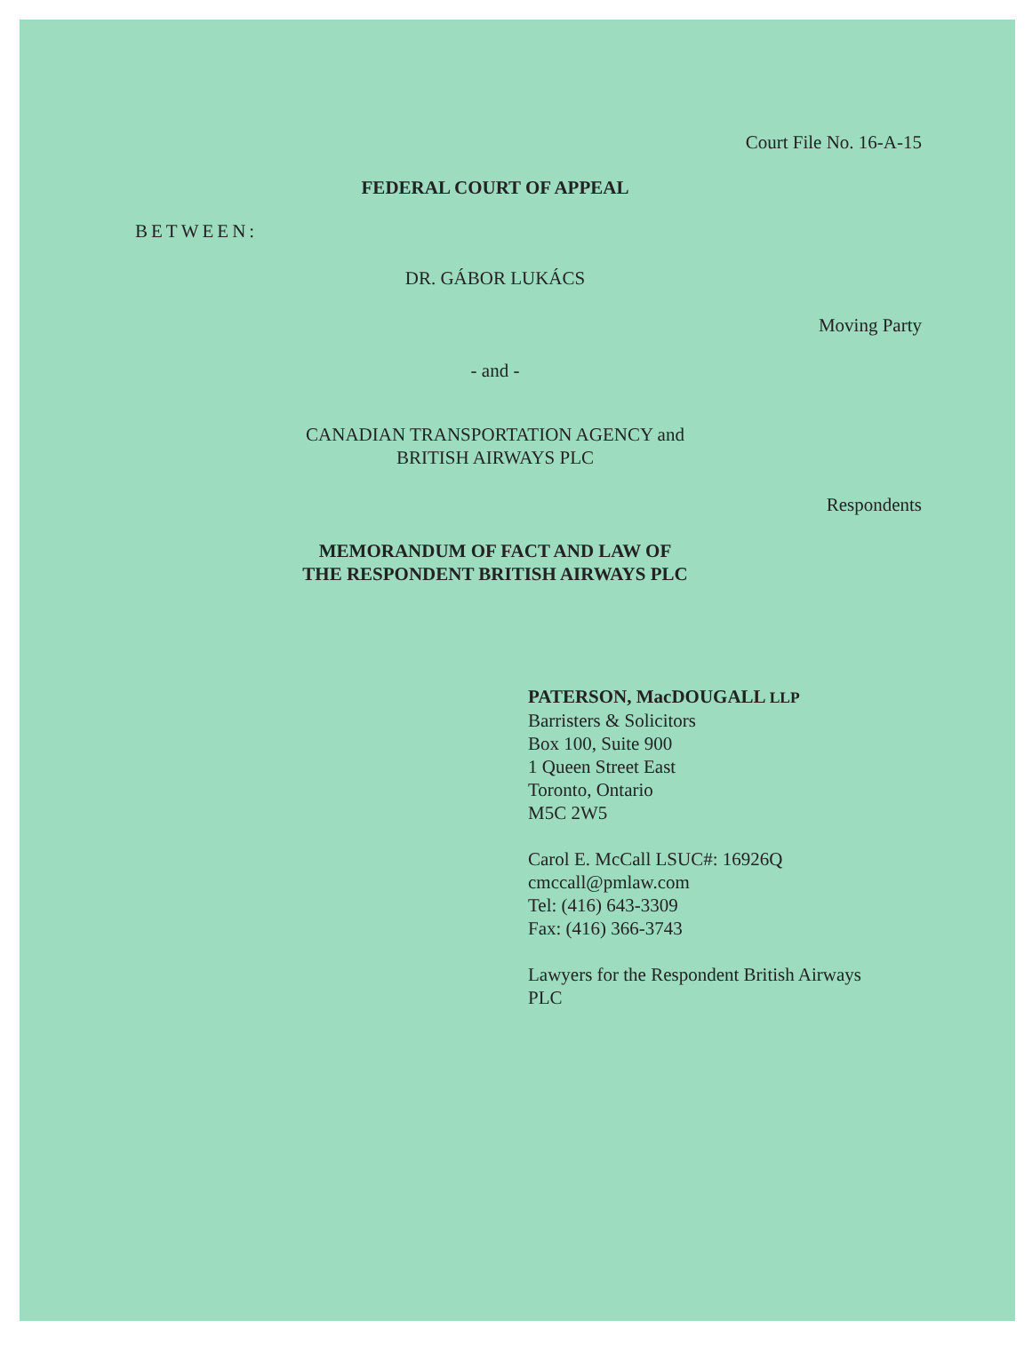Court File No. 16-A-15
FEDERAL COURT OF APPEAL
BETWEEN:
DR. GÁBOR LUKÁCS
Moving Party
- and -
CANADIAN TRANSPORTATION AGENCY and
BRITISH AIRWAYS PLC
Respondents
MEMORANDUM OF FACT AND LAW OF
THE RESPONDENT BRITISH AIRWAYS PLC
PATERSON, MacDOUGALL LLP
Barristers & Solicitors
Box 100, Suite 900
1 Queen Street East
Toronto, Ontario
M5C 2W5
Carol E. McCall LSUC#: 16926Q
cmccall@pmlaw.com
Tel: (416) 643-3309
Fax: (416) 366-3743
Lawyers for the Respondent British Airways
PLC